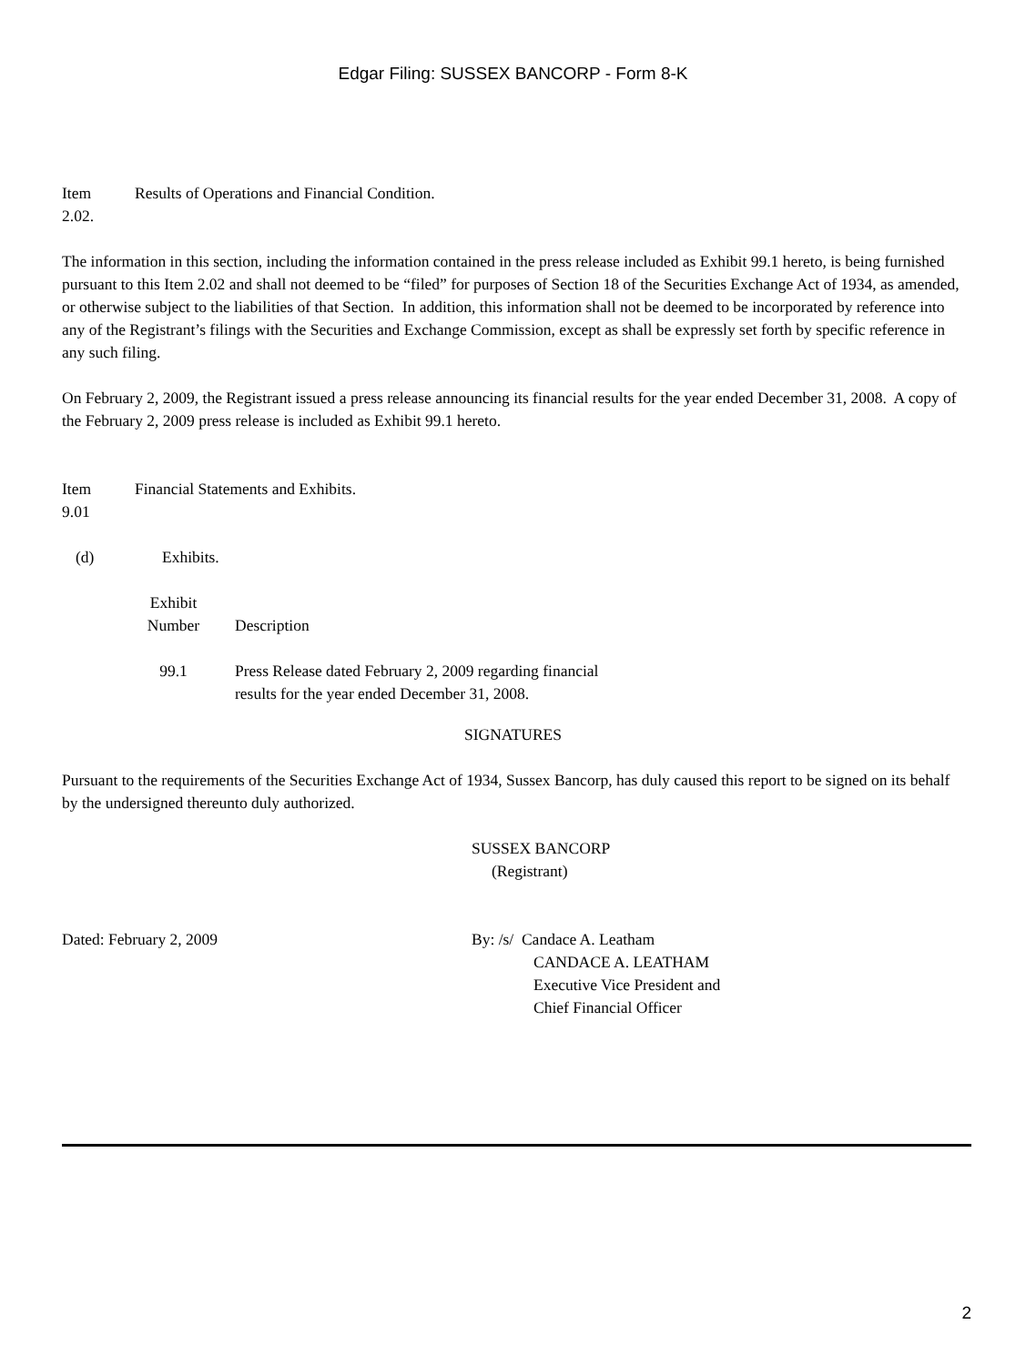Edgar Filing: SUSSEX BANCORP - Form 8-K
| Item 2.02. | Results of Operations and Financial Condition. |
The information in this section, including the information contained in the press release included as Exhibit 99.1 hereto, is being furnished pursuant to this Item 2.02 and shall not deemed to be “filed” for purposes of Section 18 of the Securities Exchange Act of 1934, as amended, or otherwise subject to the liabilities of that Section. In addition, this information shall not be deemed to be incorporated by reference into any of the Registrant’s filings with the Securities and Exchange Commission, except as shall be expressly set forth by specific reference in any such filing.
On February 2, 2009, the Registrant issued a press release announcing its financial results for the year ended December 31, 2008. A copy of the February 2, 2009 press release is included as Exhibit 99.1 hereto.
| Item 9.01 | Financial Statements and Exhibits. |
| (d) | Exhibits. |
| Exhibit Number | Description |
| --- | --- |
| 99.1 | Press Release dated February 2, 2009 regarding financial results for the year ended December 31, 2008. |
SIGNATURES
Pursuant to the requirements of the Securities Exchange Act of 1934, Sussex Bancorp, has duly caused this report to be signed on its behalf by the undersigned thereunto duly authorized.
SUSSEX BANCORP
(Registrant)
| Dated: February 2, 2009 | By: /s/ Candace A. Leatham CANDACE A. LEATHAM Executive Vice President and Chief Financial Officer |
2